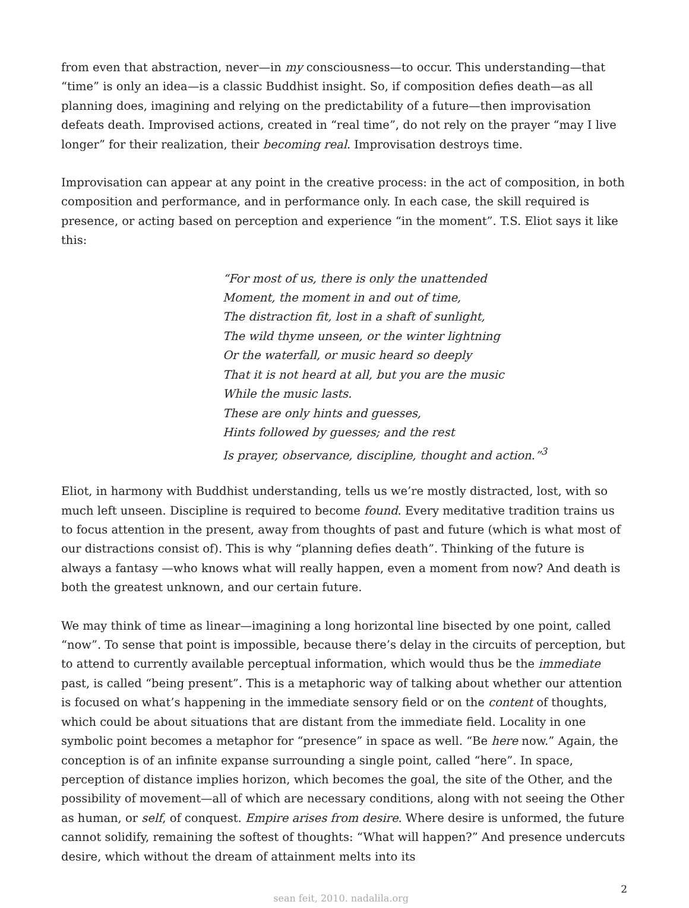from even that abstraction, never—in my consciousness—to occur. This understanding—that “time” is only an idea—is a classic Buddhist insight. So, if composition defies death—as all planning does, imagining and relying on the predictability of a future—then improvisation defeats death. Improvised actions, created in “real time”, do not rely on the prayer “may I live longer” for their realization, their becoming real. Improvisation destroys time.
Improvisation can appear at any point in the creative process: in the act of composition, in both composition and performance, and in performance only. In each case, the skill required is presence, or acting based on perception and experience “in the moment”. T.S. Eliot says it like this:
“For most of us, there is only the unattended
Moment, the moment in and out of time,
The distraction fit, lost in a shaft of sunlight,
The wild thyme unseen, or the winter lightning
Or the waterfall, or music heard so deeply
That it is not heard at all, but you are the music
While the music lasts.
These are only hints and guesses,
Hints followed by guesses; and the rest
Is prayer, observance, discipline, thought and action.”<sup>3</sup>
Eliot, in harmony with Buddhist understanding, tells us we’re mostly distracted, lost, with so much left unseen. Discipline is required to become found. Every meditative tradition trains us to focus attention in the present, away from thoughts of past and future (which is what most of our distractions consist of). This is why “planning defies death”. Thinking of the future is always a fantasy —who knows what will really happen, even a moment from now? And death is both the greatest unknown, and our certain future.
We may think of time as linear—imagining a long horizontal line bisected by one point, called “now”. To sense that point is impossible, because there’s delay in the circuits of perception, but to attend to currently available perceptual information, which would thus be the immediate past, is called “being present”. This is a metaphoric way of talking about whether our attention is focused on what’s happening in the immediate sensory field or on the content of thoughts, which could be about situations that are distant from the immediate field. Locality in one symbolic point becomes a metaphor for “presence” in space as well. “Be here now.” Again, the conception is of an infinite expanse surrounding a single point, called “here”. In space, perception of distance implies horizon, which becomes the goal, the site of the Other, and the possibility of movement—all of which are necessary conditions, along with not seeing the Other as human, or self, of conquest. Empire arises from desire. Where desire is unformed, the future cannot solidify, remaining the softest of thoughts: “What will happen?” And presence undercuts desire, which without the dream of attainment melts into its
sean feit, 2010. nadalila.org
2